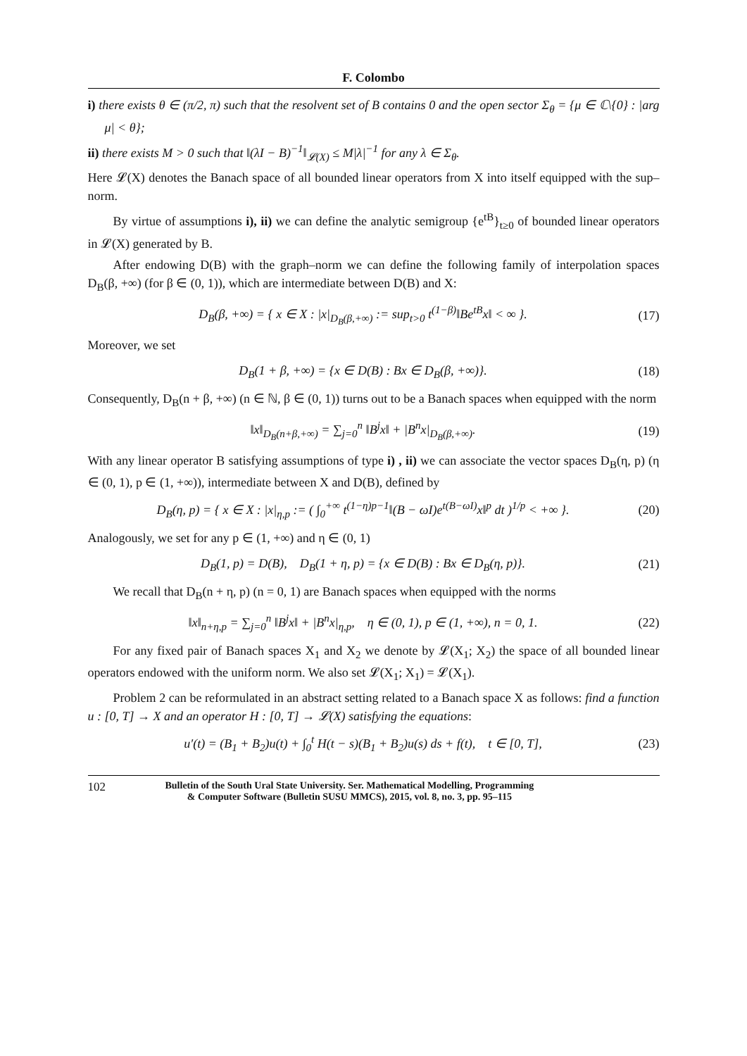F. Colombo
i) there exists θ ∈ (π/2, π) such that the resolvent set of B contains 0 and the open sector Σ<sub>θ</sub> = {μ ∈ ℂ\{0} : |arg μ| < θ};
ii) there exists M > 0 such that ‖(λI − B)<sup>−1</sup>‖<sub>𝓛(X)</sub> ≤ M|λ|<sup>−1</sup> for any λ ∈ Σ<sub>θ</sub>.
Here 𝓛(X) denotes the Banach space of all bounded linear operators from X into itself equipped with the sup–norm.
By virtue of assumptions i), ii) we can define the analytic semigroup {e<sup>tB</sup>}<sub>t≥0</sub> of bounded linear operators in 𝓛(X) generated by B.
After endowing D(B) with the graph–norm we can define the following family of interpolation spaces D<sub>B</sub>(β, +∞) (for β ∈ (0, 1)), which are intermediate between D(B) and X:
D<sub>B</sub>(β, +∞) = { x ∈ X : |x|<sub>D<sub>B</sub>(β,+∞)</sub> := sup<sub>t>0</sub> t<sup>(1−β)</sup>‖Be<sup>tB</sup>x‖ < ∞ }. (17)
Moreover, we set
D<sub>B</sub>(1 + β, +∞) = {x ∈ D(B) : Bx ∈ D<sub>B</sub>(β, +∞)}. (18)
Consequently, D<sub>B</sub>(n + β, +∞) (n ∈ ℕ, β ∈ (0, 1)) turns out to be a Banach spaces when equipped with the norm
‖x‖<sub>D<sub>B</sub>(n+β,+∞)</sub> = ∑<sub>j=0</sub><sup>n</sup> ‖B<sup>j</sup>x‖ + |B<sup>n</sup>x|<sub>D<sub>B</sub>(β,+∞)</sub>. (19)
With any linear operator B satisfying assumptions of type i) , ii) we can associate the vector spaces D<sub>B</sub>(η, p) (η ∈ (0, 1), p ∈ (1, +∞)), intermediate between X and D(B), defined by
D<sub>B</sub>(η, p) = { x ∈ X : |x|<sub>η,p</sub> := ( ∫<sub>0</sub><sup>+∞</sup> t<sup>(1−η)p−1</sup>‖(B − ωI)e<sup>t(B−ωI)</sup>x‖<sup>p</sup> dt )<sup>1/p</sup> < +∞ }. (20)
Analogously, we set for any p ∈ (1, +∞) and η ∈ (0, 1)
D<sub>B</sub>(1, p) = D(B), D<sub>B</sub>(1 + η, p) = {x ∈ D(B) : Bx ∈ D<sub>B</sub>(η, p)}. (21)
We recall that D<sub>B</sub>(n + η, p) (n = 0, 1) are Banach spaces when equipped with the norms
‖x‖<sub>n+η,p</sub> = ∑<sub>j=0</sub><sup>n</sup> ‖B<sup>j</sup>x‖ + |B<sup>n</sup>x|<sub>η,p</sub>, η ∈ (0, 1), p ∈ (1, +∞), n = 0, 1. (22)
For any fixed pair of Banach spaces X<sub>1</sub> and X<sub>2</sub> we denote by 𝓛(X<sub>1</sub>; X<sub>2</sub>) the space of all bounded linear operators endowed with the uniform norm. We also set 𝓛(X<sub>1</sub>; X<sub>1</sub>) = 𝓛(X<sub>1</sub>).
Problem 2 can be reformulated in an abstract setting related to a Banach space X as follows: find a function u : [0, T] → X and an operator H : [0, T] → 𝓛(X) satisfying the equations:
u′(t) = (B<sub>1</sub> + B<sub>2</sub>)u(t) + ∫<sub>0</sub><sup>t</sup> H(t − s)(B<sub>1</sub> + B<sub>2</sub>)u(s) ds + f(t), t ∈ [0, T], (23)
102 Bulletin of the South Ural State University. Ser. Mathematical Modelling, Programming
& Computer Software (Bulletin SUSU MMCS), 2015, vol. 8, no. 3, pp. 95–115